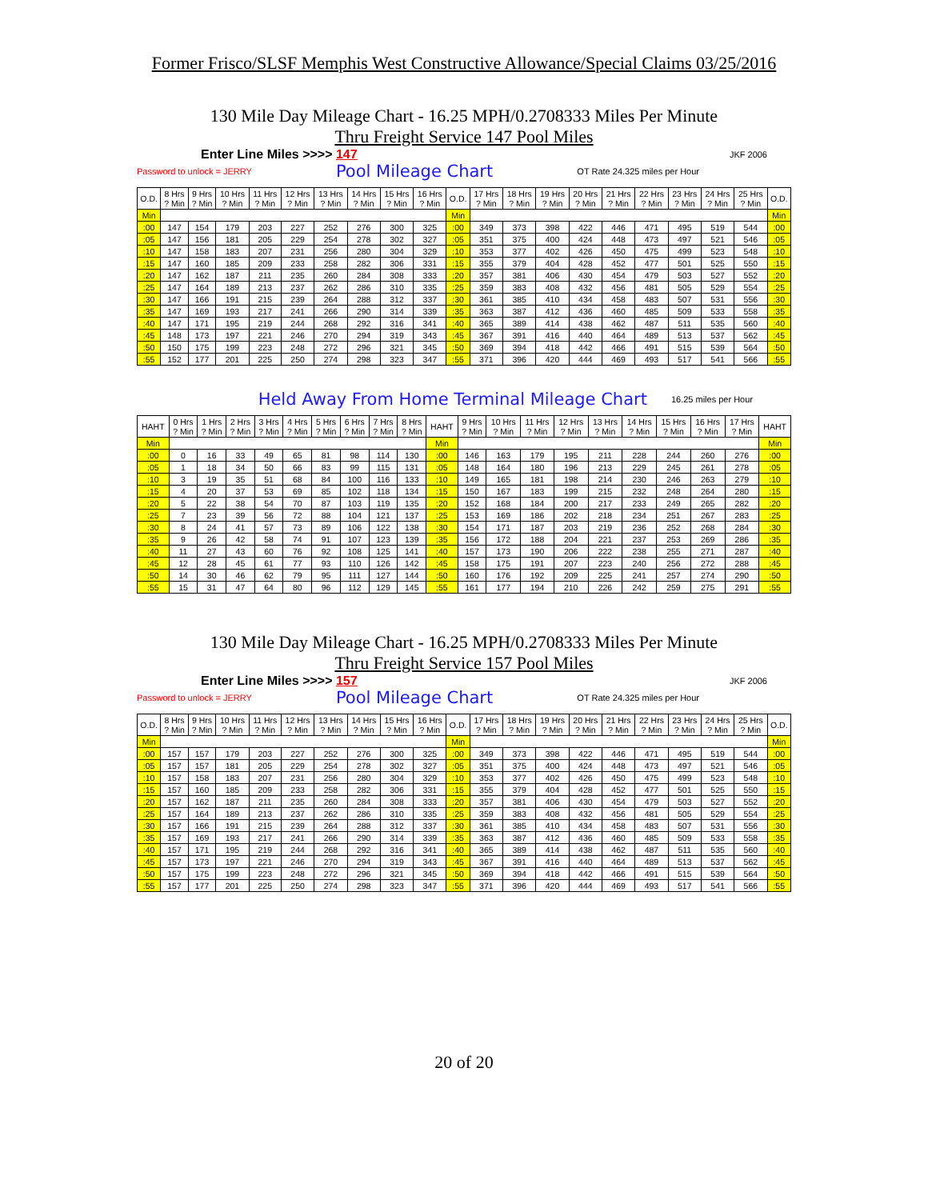Former Frisco/SLSF Memphis West Constructive Allowance/Special Claims 03/25/2016
130 Mile Day Mileage Chart - 16.25 MPH/0.2708333 Miles Per Minute
Thru Freight Service 147 Pool Miles
Enter Line Miles >>>> 147 JKF 2006
Password to unlock = JERRY Pool Mileage Chart OT Rate 24.325 miles per Hour
| O.D. | 8 Hrs ? Min | 9 Hrs ? Min | 10 Hrs ? Min | 11 Hrs ? Min | 12 Hrs ? Min | 13 Hrs ? Min | 14 Hrs ? Min | 15 Hrs ? Min | 16 Hrs ? Min | O.D. | 17 Hrs ? Min | 18 Hrs ? Min | 19 Hrs ? Min | 20 Hrs ? Min | 21 Hrs ? Min | 22 Hrs ? Min | 23 Hrs ? Min | 24 Hrs ? Min | 25 Hrs ? Min | O.D. |
| --- | --- | --- | --- | --- | --- | --- | --- | --- | --- | --- | --- | --- | --- | --- | --- | --- | --- | --- | --- | --- |
| Min | | | | | | | | | | Min | | | | | | | | | | Min |
| :00 | 147 | 154 | 179 | 203 | 227 | 252 | 276 | 300 | 325 | :00 | 349 | 373 | 398 | 422 | 446 | 471 | 495 | 519 | 544 | :00 |
| :05 | 147 | 156 | 181 | 205 | 229 | 254 | 278 | 302 | 327 | :05 | 351 | 375 | 400 | 424 | 448 | 473 | 497 | 521 | 546 | :05 |
| :10 | 147 | 158 | 183 | 207 | 231 | 256 | 280 | 304 | 329 | :10 | 353 | 377 | 402 | 426 | 450 | 475 | 499 | 523 | 548 | :10 |
| :15 | 147 | 160 | 185 | 209 | 233 | 258 | 282 | 306 | 331 | :15 | 355 | 379 | 404 | 428 | 452 | 477 | 501 | 525 | 550 | :15 |
| :20 | 147 | 162 | 187 | 211 | 235 | 260 | 284 | 308 | 333 | :20 | 357 | 381 | 406 | 430 | 454 | 479 | 503 | 527 | 552 | :20 |
| :25 | 147 | 164 | 189 | 213 | 237 | 262 | 286 | 310 | 335 | :25 | 359 | 383 | 408 | 432 | 456 | 481 | 505 | 529 | 554 | :25 |
| :30 | 147 | 166 | 191 | 215 | 239 | 264 | 288 | 312 | 337 | :30 | 361 | 385 | 410 | 434 | 458 | 483 | 507 | 531 | 556 | :30 |
| :35 | 147 | 169 | 193 | 217 | 241 | 266 | 290 | 314 | 339 | :35 | 363 | 387 | 412 | 436 | 460 | 485 | 509 | 533 | 558 | :35 |
| :40 | 147 | 171 | 195 | 219 | 244 | 268 | 292 | 316 | 341 | :40 | 365 | 389 | 414 | 438 | 462 | 487 | 511 | 535 | 560 | :40 |
| :45 | 148 | 173 | 197 | 221 | 246 | 270 | 294 | 319 | 343 | :45 | 367 | 391 | 416 | 440 | 464 | 489 | 513 | 537 | 562 | :45 |
| :50 | 150 | 175 | 199 | 223 | 248 | 272 | 296 | 321 | 345 | :50 | 369 | 394 | 418 | 442 | 466 | 491 | 515 | 539 | 564 | :50 |
| :55 | 152 | 177 | 201 | 225 | 250 | 274 | 298 | 323 | 347 | :55 | 371 | 396 | 420 | 444 | 469 | 493 | 517 | 541 | 566 | :55 |
Held Away From Home Terminal Mileage Chart 16.25 miles per Hour
| HAHT | 0 Hrs ? Min | 1 Hrs ? Min | 2 Hrs ? Min | 3 Hrs ? Min | 4 Hrs ? Min | 5 Hrs ? Min | 6 Hrs ? Min | 7 Hrs ? Min | 8 Hrs ? Min | HAHT | 9 Hrs ? Min | 10 Hrs ? Min | 11 Hrs ? Min | 12 Hrs ? Min | 13 Hrs ? Min | 14 Hrs ? Min | 15 Hrs ? Min | 16 Hrs ? Min | 17 Hrs ? Min | HAHT |
| --- | --- | --- | --- | --- | --- | --- | --- | --- | --- | --- | --- | --- | --- | --- | --- | --- | --- | --- | --- | --- |
| Min | | | | | | | | | | Min | | | | | | | | | | Min |
| :00 | 0 | 16 | 33 | 49 | 65 | 81 | 98 | 114 | 130 | :00 | 146 | 163 | 179 | 195 | 211 | 228 | 244 | 260 | 276 | :00 |
| :05 | 1 | 18 | 34 | 50 | 66 | 83 | 99 | 115 | 131 | :05 | 148 | 164 | 180 | 196 | 213 | 229 | 245 | 261 | 278 | :05 |
| :10 | 3 | 19 | 35 | 51 | 68 | 84 | 100 | 116 | 133 | :10 | 149 | 165 | 181 | 198 | 214 | 230 | 246 | 263 | 279 | :10 |
| :15 | 4 | 20 | 37 | 53 | 69 | 85 | 102 | 118 | 134 | :15 | 150 | 167 | 183 | 199 | 215 | 232 | 248 | 264 | 280 | :15 |
| :20 | 5 | 22 | 38 | 54 | 70 | 87 | 103 | 119 | 135 | :20 | 152 | 168 | 184 | 200 | 217 | 233 | 249 | 265 | 282 | :20 |
| :25 | 7 | 23 | 39 | 56 | 72 | 88 | 104 | 121 | 137 | :25 | 153 | 169 | 186 | 202 | 218 | 234 | 251 | 267 | 283 | :25 |
| :30 | 8 | 24 | 41 | 57 | 73 | 89 | 106 | 122 | 138 | :30 | 154 | 171 | 187 | 203 | 219 | 236 | 252 | 268 | 284 | :30 |
| :35 | 9 | 26 | 42 | 58 | 74 | 91 | 107 | 123 | 139 | :35 | 156 | 172 | 188 | 204 | 221 | 237 | 253 | 269 | 286 | :35 |
| :40 | 11 | 27 | 43 | 60 | 76 | 92 | 108 | 125 | 141 | :40 | 157 | 173 | 190 | 206 | 222 | 238 | 255 | 271 | 287 | :40 |
| :45 | 12 | 28 | 45 | 61 | 77 | 93 | 110 | 126 | 142 | :45 | 158 | 175 | 191 | 207 | 223 | 240 | 256 | 272 | 288 | :45 |
| :50 | 14 | 30 | 46 | 62 | 79 | 95 | 111 | 127 | 144 | :50 | 160 | 176 | 192 | 209 | 225 | 241 | 257 | 274 | 290 | :50 |
| :55 | 15 | 31 | 47 | 64 | 80 | 96 | 112 | 129 | 145 | :55 | 161 | 177 | 194 | 210 | 226 | 242 | 259 | 275 | 291 | :55 |
130 Mile Day Mileage Chart - 16.25 MPH/0.2708333 Miles Per Minute
Thru Freight Service 157 Pool Miles
Enter Line Miles >>>> 157 JKF 2006
Password to unlock = JERRY Pool Mileage Chart OT Rate 24.325 miles per Hour
| O.D. | 8 Hrs ? Min | 9 Hrs ? Min | 10 Hrs ? Min | 11 Hrs ? Min | 12 Hrs ? Min | 13 Hrs ? Min | 14 Hrs ? Min | 15 Hrs ? Min | 16 Hrs ? Min | O.D. | 17 Hrs ? Min | 18 Hrs ? Min | 19 Hrs ? Min | 20 Hrs ? Min | 21 Hrs ? Min | 22 Hrs ? Min | 23 Hrs ? Min | 24 Hrs ? Min | 25 Hrs ? Min | O.D. |
| --- | --- | --- | --- | --- | --- | --- | --- | --- | --- | --- | --- | --- | --- | --- | --- | --- | --- | --- | --- | --- |
| Min | | | | | | | | | | Min | | | | | | | | | | Min |
| :00 | 157 | 157 | 179 | 203 | 227 | 252 | 276 | 300 | 325 | :00 | 349 | 373 | 398 | 422 | 446 | 471 | 495 | 519 | 544 | :00 |
| :05 | 157 | 157 | 181 | 205 | 229 | 254 | 278 | 302 | 327 | :05 | 351 | 375 | 400 | 424 | 448 | 473 | 497 | 521 | 546 | :05 |
| :10 | 157 | 158 | 183 | 207 | 231 | 256 | 280 | 304 | 329 | :10 | 353 | 377 | 402 | 426 | 450 | 475 | 499 | 523 | 548 | :10 |
| :15 | 157 | 160 | 185 | 209 | 233 | 258 | 282 | 306 | 331 | :15 | 355 | 379 | 404 | 428 | 452 | 477 | 501 | 525 | 550 | :15 |
| :20 | 157 | 162 | 187 | 211 | 235 | 260 | 284 | 308 | 333 | :20 | 357 | 381 | 406 | 430 | 454 | 479 | 503 | 527 | 552 | :20 |
| :25 | 157 | 164 | 189 | 213 | 237 | 262 | 286 | 310 | 335 | :25 | 359 | 383 | 408 | 432 | 456 | 481 | 505 | 529 | 554 | :25 |
| :30 | 157 | 166 | 191 | 215 | 239 | 264 | 288 | 312 | 337 | :30 | 361 | 385 | 410 | 434 | 458 | 483 | 507 | 531 | 556 | :30 |
| :35 | 157 | 169 | 193 | 217 | 241 | 266 | 290 | 314 | 339 | :35 | 363 | 387 | 412 | 436 | 460 | 485 | 509 | 533 | 558 | :35 |
| :40 | 157 | 171 | 195 | 219 | 244 | 268 | 292 | 316 | 341 | :40 | 365 | 389 | 414 | 438 | 462 | 487 | 511 | 535 | 560 | :40 |
| :45 | 157 | 173 | 197 | 221 | 246 | 270 | 294 | 319 | 343 | :45 | 367 | 391 | 416 | 440 | 464 | 489 | 513 | 537 | 562 | :45 |
| :50 | 157 | 175 | 199 | 223 | 248 | 272 | 296 | 321 | 345 | :50 | 369 | 394 | 418 | 442 | 466 | 491 | 515 | 539 | 564 | :50 |
| :55 | 157 | 177 | 201 | 225 | 250 | 274 | 298 | 323 | 347 | :55 | 371 | 396 | 420 | 444 | 469 | 493 | 517 | 541 | 566 | :55 |
20 of 20